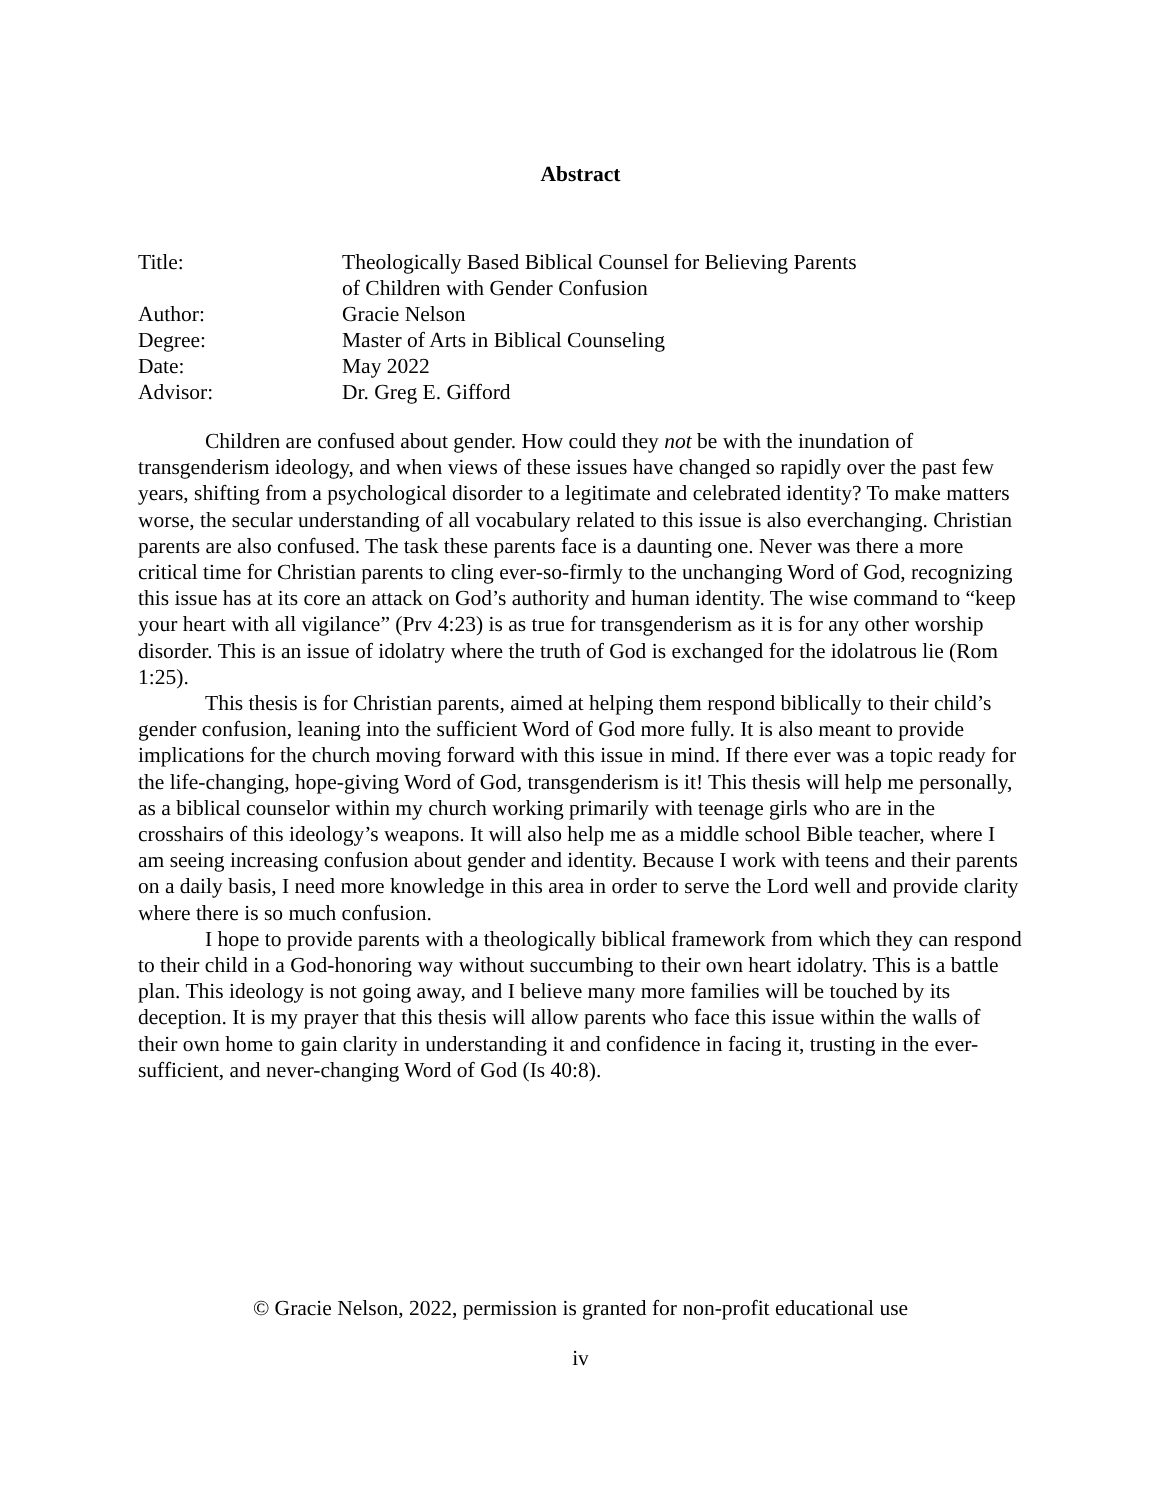Abstract
| Title: | Theologically Based Biblical Counsel for Believing Parents of Children with Gender Confusion |
| Author: | Gracie Nelson |
| Degree: | Master of Arts in Biblical Counseling |
| Date: | May 2022 |
| Advisor: | Dr. Greg E. Gifford |
Children are confused about gender. How could they not be with the inundation of transgenderism ideology, and when views of these issues have changed so rapidly over the past few years, shifting from a psychological disorder to a legitimate and celebrated identity? To make matters worse, the secular understanding of all vocabulary related to this issue is also everchanging. Christian parents are also confused. The task these parents face is a daunting one. Never was there a more critical time for Christian parents to cling ever-so-firmly to the unchanging Word of God, recognizing this issue has at its core an attack on God’s authority and human identity. The wise command to “keep your heart with all vigilance” (Prv 4:23) is as true for transgenderism as it is for any other worship disorder. This is an issue of idolatry where the truth of God is exchanged for the idolatrous lie (Rom 1:25).
This thesis is for Christian parents, aimed at helping them respond biblically to their child’s gender confusion, leaning into the sufficient Word of God more fully. It is also meant to provide implications for the church moving forward with this issue in mind. If there ever was a topic ready for the life-changing, hope-giving Word of God, transgenderism is it! This thesis will help me personally, as a biblical counselor within my church working primarily with teenage girls who are in the crosshairs of this ideology’s weapons. It will also help me as a middle school Bible teacher, where I am seeing increasing confusion about gender and identity. Because I work with teens and their parents on a daily basis, I need more knowledge in this area in order to serve the Lord well and provide clarity where there is so much confusion.
I hope to provide parents with a theologically biblical framework from which they can respond to their child in a God-honoring way without succumbing to their own heart idolatry. This is a battle plan. This ideology is not going away, and I believe many more families will be touched by its deception. It is my prayer that this thesis will allow parents who face this issue within the walls of their own home to gain clarity in understanding it and confidence in facing it, trusting in the ever-sufficient, and never-changing Word of God (Is 40:8).
© Gracie Nelson, 2022, permission is granted for non-profit educational use
iv